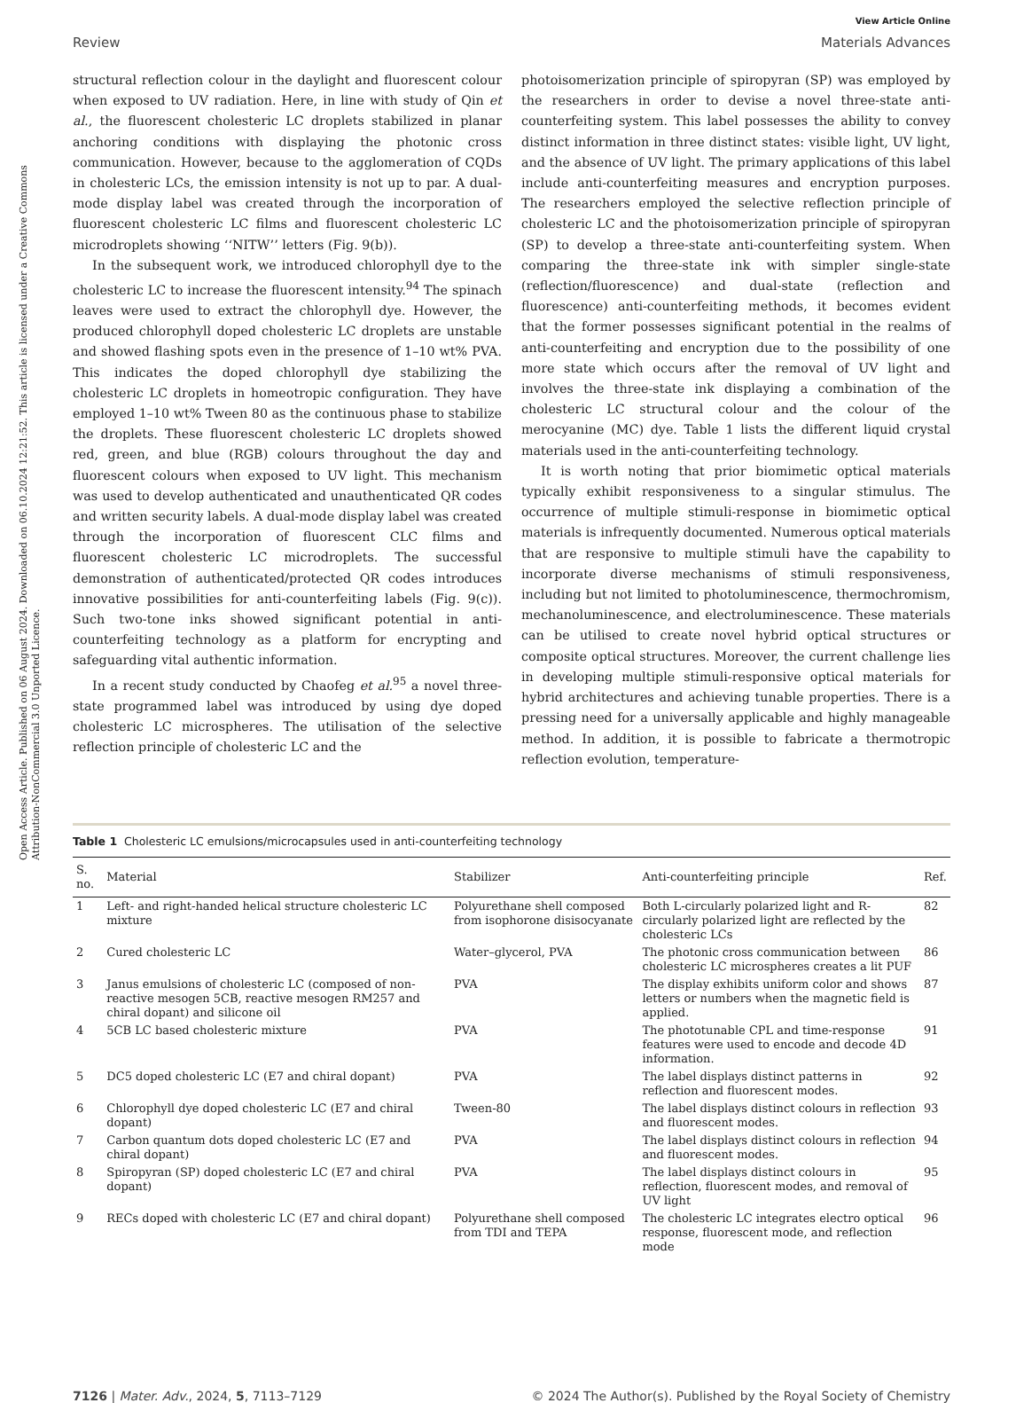Open Access Article. Published on 06 August 2024. Downloaded on 06.10.2024 12:21:52. This article is licensed under a Creative Commons Attribution-NonCommercial 3.0 Unported Licence.
View Article Online
Review Materials Advances
structural reflection colour in the daylight and fluorescent colour when exposed to UV radiation. Here, in line with study of Qin et al., the fluorescent cholesteric LC droplets stabilized in planar anchoring conditions with displaying the photonic cross communication. However, because to the agglomeration of CQDs in cholesteric LCs, the emission intensity is not up to par. A dual-mode display label was created through the incorporation of fluorescent cholesteric LC films and fluorescent cholesteric LC microdroplets showing ‘‘NITW’’ letters (Fig. 9(b)).
In the subsequent work, we introduced chlorophyll dye to the cholesteric LC to increase the fluorescent intensity.<sup>94</sup> The spinach leaves were used to extract the chlorophyll dye. However, the produced chlorophyll doped cholesteric LC droplets are unstable and showed flashing spots even in the presence of 1–10 wt% PVA. This indicates the doped chlorophyll dye stabilizing the cholesteric LC droplets in homeotropic configuration. They have employed 1–10 wt% Tween 80 as the continuous phase to stabilize the droplets. These fluorescent cholesteric LC droplets showed red, green, and blue (RGB) colours throughout the day and fluorescent colours when exposed to UV light. This mechanism was used to develop authenticated and unauthenticated QR codes and written security labels. A dual-mode display label was created through the incorporation of fluorescent CLC films and fluorescent cholesteric LC microdroplets. The successful demonstration of authenticated/protected QR codes introduces innovative possibilities for anti-counterfeiting labels (Fig. 9(c)). Such two-tone inks showed significant potential in anti-counterfeiting technology as a platform for encrypting and safeguarding vital authentic information.
In a recent study conducted by Chaofeg et al.<sup>95</sup> a novel three-state programmed label was introduced by using dye doped cholesteric LC microspheres. The utilisation of the selective reflection principle of cholesteric LC and the
photoisomerization principle of spiropyran (SP) was employed by the researchers in order to devise a novel three-state anti-counterfeiting system. This label possesses the ability to convey distinct information in three distinct states: visible light, UV light, and the absence of UV light. The primary applications of this label include anti-counterfeiting measures and encryption purposes. The researchers employed the selective reflection principle of cholesteric LC and the photoisomerization principle of spiropyran (SP) to develop a three-state anti-counterfeiting system. When comparing the three-state ink with simpler single-state (reflection/fluorescence) and dual-state (reflection and fluorescence) anti-counterfeiting methods, it becomes evident that the former possesses significant potential in the realms of anti-counterfeiting and encryption due to the possibility of one more state which occurs after the removal of UV light and involves the three-state ink displaying a combination of the cholesteric LC structural colour and the colour of the merocyanine (MC) dye. Table 1 lists the different liquid crystal materials used in the anti-counterfeiting technology.
It is worth noting that prior biomimetic optical materials typically exhibit responsiveness to a singular stimulus. The occurrence of multiple stimuli-response in biomimetic optical materials is infrequently documented. Numerous optical materials that are responsive to multiple stimuli have the capability to incorporate diverse mechanisms of stimuli responsiveness, including but not limited to photoluminescence, thermochromism, mechanoluminescence, and electroluminescence. These materials can be utilised to create novel hybrid optical structures or composite optical structures. Moreover, the current challenge lies in developing multiple stimuli-responsive optical materials for hybrid architectures and achieving tunable properties. There is a pressing need for a universally applicable and highly manageable method. In addition, it is possible to fabricate a thermotropic reflection evolution, temperature-
Table 1 Cholesteric LC emulsions/microcapsules used in anti-counterfeiting technology
| S. no. | Material | Stabilizer | Anti-counterfeiting principle | Ref. |
| --- | --- | --- | --- | --- |
| 1 | Left- and right-handed helical structure cholesteric LC mixture | Polyurethane shell composed from isophorone disisocyanate | Both L-circularly polarized light and R-circularly polarized light are reflected by the cholesteric LCs | 82 |
| 2 | Cured cholesteric LC | Water–glycerol, PVA | The photonic cross communication between cholesteric LC microspheres creates a lit PUF | 86 |
| 3 | Janus emulsions of cholesteric LC (composed of non-reactive mesogen 5CB, reactive mesogen RM257 and chiral dopant) and silicone oil | PVA | The display exhibits uniform color and shows letters or numbers when the magnetic field is applied. | 87 |
| 4 | 5CB LC based cholesteric mixture | PVA | The phototunable CPL and time-response features were used to encode and decode 4D information. | 91 |
| 5 | DC5 doped cholesteric LC (E7 and chiral dopant) | PVA | The label displays distinct patterns in reflection and fluorescent modes. | 92 |
| 6 | Chlorophyll dye doped cholesteric LC (E7 and chiral dopant) | Tween-80 | The label displays distinct colours in reflection and fluorescent modes. | 93 |
| 7 | Carbon quantum dots doped cholesteric LC (E7 and chiral dopant) | PVA | The label displays distinct colours in reflection and fluorescent modes. | 94 |
| 8 | Spiropyran (SP) doped cholesteric LC (E7 and chiral dopant) | PVA | The label displays distinct colours in reflection, fluorescent modes, and removal of UV light | 95 |
| 9 | RECs doped with cholesteric LC (E7 and chiral dopant) | Polyurethane shell composed from TDI and TEPA | The cholesteric LC integrates electro optical response, fluorescent mode, and reflection mode | 96 |
7126 | Mater. Adv., 2024, 5, 7113–7129 © 2024 The Author(s). Published by the Royal Society of Chemistry